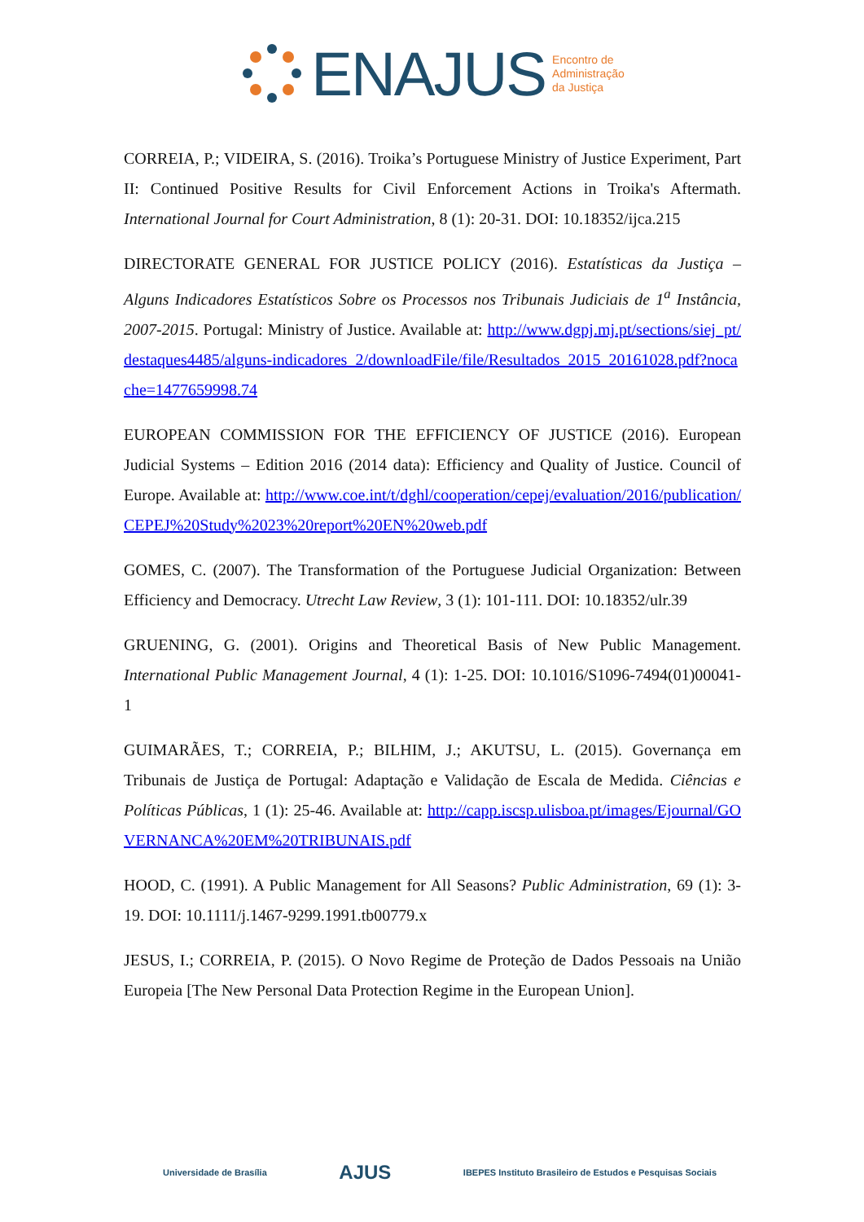ENAJUS
Encontro de
Administração
da Justiça
CORREIA, P.; VIDEIRA, S. (2016). Troika’s Portuguese Ministry of Justice Experiment, Part II: Continued Positive Results for Civil Enforcement Actions in Troika's Aftermath. International Journal for Court Administration, 8 (1): 20-31. DOI: 10.18352/ijca.215
DIRECTORATE GENERAL FOR JUSTICE POLICY (2016). Estatísticas da Justiça – Alguns Indicadores Estatísticos Sobre os Processos nos Tribunais Judiciais de 1<sup>a</sup> Instância, 2007-2015. Portugal: Ministry of Justice. Available at: http://www.dgpj.mj.pt/sections/siej_pt/destaques4485/alguns-indicadores_2/downloadFile/file/Resultados_2015_20161028.pdf?nocache=1477659998.74
EUROPEAN COMMISSION FOR THE EFFICIENCY OF JUSTICE (2016). European Judicial Systems – Edition 2016 (2014 data): Efficiency and Quality of Justice. Council of Europe. Available at: http://www.coe.int/t/dghl/cooperation/cepej/evaluation/2016/publication/CEPEJ%20Study%2023%20report%20EN%20web.pdf
GOMES, C. (2007). The Transformation of the Portuguese Judicial Organization: Between Efficiency and Democracy. Utrecht Law Review, 3 (1): 101-111. DOI: 10.18352/ulr.39
GRUENING, G. (2001). Origins and Theoretical Basis of New Public Management. International Public Management Journal, 4 (1): 1-25. DOI: 10.1016/S1096-7494(01)00041-1
GUIMARÃES, T.; CORREIA, P.; BILHIM, J.; AKUTSU, L. (2015). Governança em Tribunais de Justiça de Portugal: Adaptação e Validação de Escala de Medida. Ciências e Políticas Públicas, 1 (1): 25-46. Available at: http://capp.iscsp.ulisboa.pt/images/Ejournal/GOVERNANCA%20EM%20TRIBUNAIS.pdf
HOOD, C. (1991). A Public Management for All Seasons? Public Administration, 69 (1): 3-19. DOI: 10.1111/j.1467-9299.1991.tb00779.x
JESUS, I.; CORREIA, P. (2015). O Novo Regime de Proteção de Dados Pessoais na União Europeia [The New Personal Data Protection Regime in the European Union].
Universidade de Brasília AJUS IBEPES Instituto Brasileiro de Estudos e Pesquisas Sociais